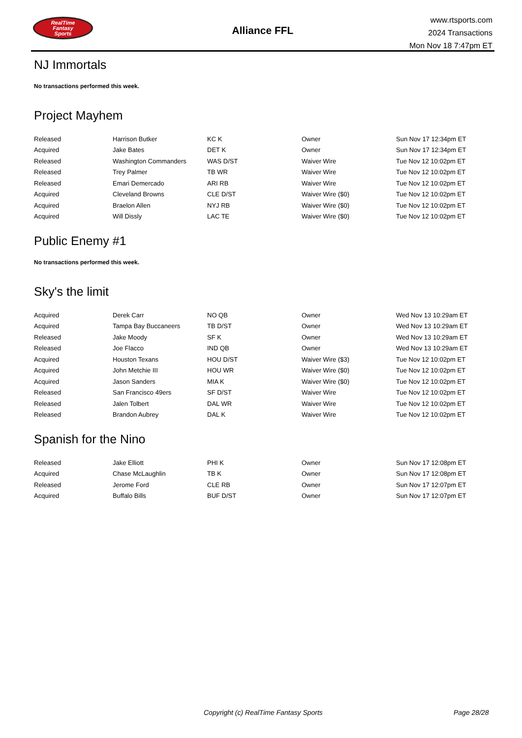RealTime
Fantasy
Sports
Alliance FFL
www.rtsports.com
2024 Transactions
Mon Nov 18 7:47pm ET
NJ Immortals
No transactions performed this week.
Project Mayhem
| Released | Harrison Butker | KC K | Owner | Sun Nov 17 12:34pm ET |
| Acquired | Jake Bates | DET K | Owner | Sun Nov 17 12:34pm ET |
| Released | Washington Commanders | WAS D/ST | Waiver Wire | Tue Nov 12 10:02pm ET |
| Released | Trey Palmer | TB WR | Waiver Wire | Tue Nov 12 10:02pm ET |
| Released | Emari Demercado | ARI RB | Waiver Wire | Tue Nov 12 10:02pm ET |
| Acquired | Cleveland Browns | CLE D/ST | Waiver Wire ($0) | Tue Nov 12 10:02pm ET |
| Acquired | Braelon Allen | NYJ RB | Waiver Wire ($0) | Tue Nov 12 10:02pm ET |
| Acquired | Will Dissly | LAC TE | Waiver Wire ($0) | Tue Nov 12 10:02pm ET |
Public Enemy #1
No transactions performed this week.
Sky's the limit
| Acquired | Derek Carr | NO QB | Owner | Wed Nov 13 10:29am ET |
| Acquired | Tampa Bay Buccaneers | TB D/ST | Owner | Wed Nov 13 10:29am ET |
| Released | Jake Moody | SF K | Owner | Wed Nov 13 10:29am ET |
| Released | Joe Flacco | IND QB | Owner | Wed Nov 13 10:29am ET |
| Acquired | Houston Texans | HOU D/ST | Waiver Wire ($3) | Tue Nov 12 10:02pm ET |
| Acquired | John Metchie III | HOU WR | Waiver Wire ($0) | Tue Nov 12 10:02pm ET |
| Acquired | Jason Sanders | MIA K | Waiver Wire ($0) | Tue Nov 12 10:02pm ET |
| Released | San Francisco 49ers | SF D/ST | Waiver Wire | Tue Nov 12 10:02pm ET |
| Released | Jalen Tolbert | DAL WR | Waiver Wire | Tue Nov 12 10:02pm ET |
| Released | Brandon Aubrey | DAL K | Waiver Wire | Tue Nov 12 10:02pm ET |
Spanish for the Nino
| Released | Jake Elliott | PHI K | Owner | Sun Nov 17 12:08pm ET |
| Acquired | Chase McLaughlin | TB K | Owner | Sun Nov 17 12:08pm ET |
| Released | Jerome Ford | CLE RB | Owner | Sun Nov 17 12:07pm ET |
| Acquired | Buffalo Bills | BUF D/ST | Owner | Sun Nov 17 12:07pm ET |
Copyright (c) RealTime Fantasy Sports Page 28/28